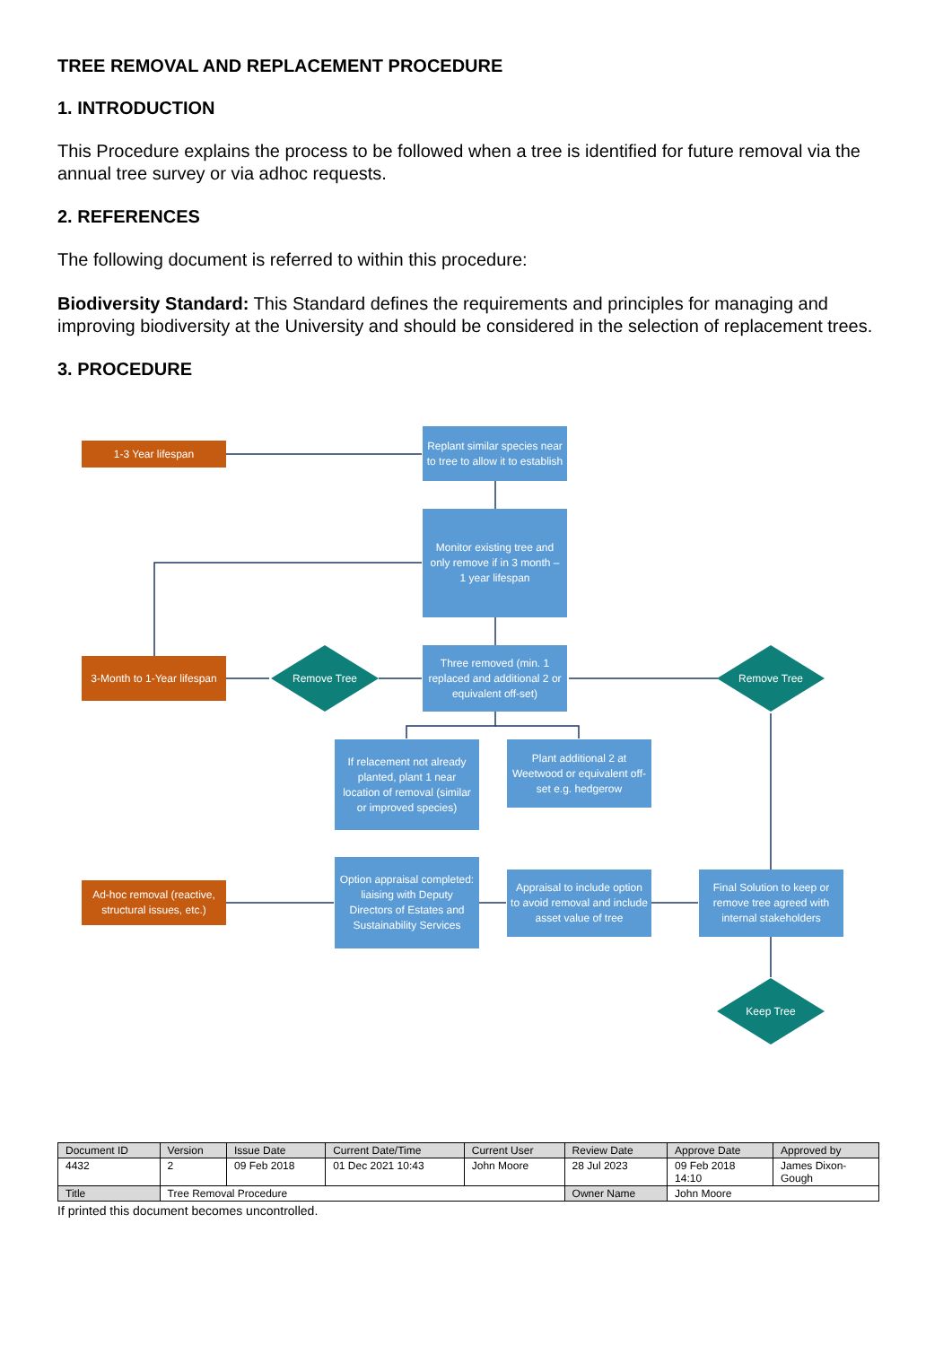TREE REMOVAL AND REPLACEMENT PROCEDURE
1. INTRODUCTION
This Procedure explains the process to be followed when a tree is identified for future removal via the annual tree survey or via adhoc requests.
2. REFERENCES
The following document is referred to within this procedure:
Biodiversity Standard: This Standard defines the requirements and principles for managing and improving biodiversity at the University and should be considered in the selection of replacement trees.
3. PROCEDURE
1-3 Year lifespan
Replant similar species near to tree to allow it to establish
Monitor existing tree and only remove if in 3 month – 1 year lifespan
3-Month to 1-Year lifespan
Remove Tree
Three removed (min. 1 replaced and additional 2 or equivalent off-set)
Remove Tree
If relacement not already planted, plant 1 near location of removal (similar or improved species)
Plant additional 2 at Weetwood or equivalent off-set e.g. hedgerow
Ad-hoc removal (reactive, structural issues, etc.)
Option appraisal completed: liaising with Deputy Directors of Estates and Sustainability Services
Appraisal to include option to avoid removal and include asset value of tree
Final Solution to keep or remove tree agreed with internal stakeholders
Keep Tree
| Document ID | Version | Issue Date | Current Date/Time | Current User | Review Date | Approve Date | Approved by |
| 4432 | 2 | 09 Feb 2018 | 01 Dec 2021 10:43 | John Moore | 28 Jul 2023 | 09 Feb 2018 14:10 | James Dixon- Gough |
| Title | Tree Removal Procedure | | | | Owner Name | John Moore | |
If printed this document becomes uncontrolled.